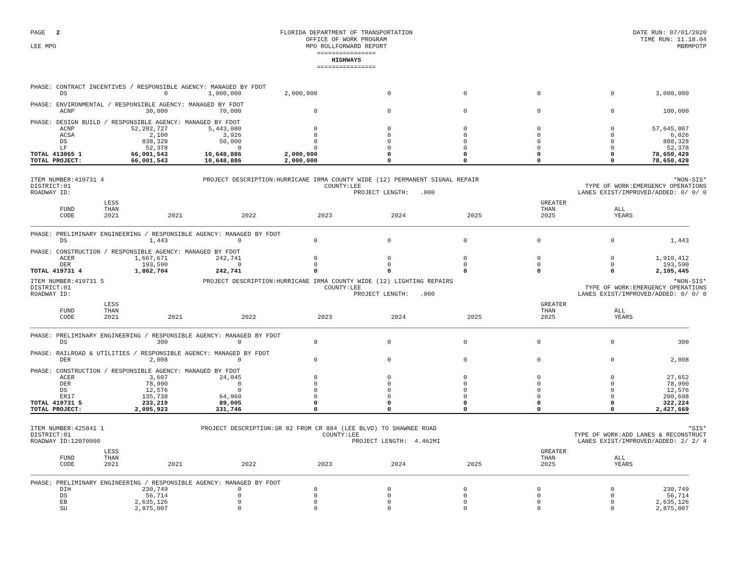PAGE 2
LEE MPO
FLORIDA DEPARTMENT OF TRANSPORTATION
OFFICE OF WORK PROGRAM
MPO ROLLFORWARD REPORT
================
HIGHWAYS
================
DATE RUN: 07/01/2020
TIME RUN: 11.18.04
MBRMPOTP
| PHASE: CONTRACT INCENTIVES / RESPONSIBLE AGENCY: MANAGED BY FDOT | | | | | | | | |
| DS | 0 | 1,000,000 | 2,000,000 | 0 | 0 | 0 | 0 | 3,000,000 |
| PHASE: ENVIRONMENTAL / RESPONSIBLE AGENCY: MANAGED BY FDOT | | | | | | | | |
| ACNP | 30,000 | 70,000 | 0 | 0 | 0 | 0 | 0 | 100,000 |
| PHASE: DESIGN BUILD / RESPONSIBLE AGENCY: MANAGED BY FDOT | | | | | | | | |
| ACNP | 52,202,727 | 5,443,080 | 0 | 0 | 0 | 0 | 0 | 57,645,807 |
| ACSA | 2,100 | 3,926 | 0 | 0 | 0 | 0 | 0 | 6,026 |
| DS | 838,328 | 50,000 | 0 | 0 | 0 | 0 | 0 | 888,328 |
| LF | 52,378 | 0 | 0 | 0 | 0 | 0 | 0 | 52,378 |
| TOTAL 413065 1 | 66,001,543 | 10,648,886 | 2,000,000 | 0 | 0 | 0 | 0 | 78,650,429 |
| TOTAL PROJECT: | 66,001,543 | 10,648,886 | 2,000,000 | 0 | 0 | 0 | 0 | 78,650,429 |
ITEM NUMBER:419731 4
DISTRICT:01
ROADWAY ID:
PROJECT DESCRIPTION:HURRICANE IRMA COUNTY WIDE (12) PERMANENT SIGNAL REPAIR
COUNTY:LEE
PROJECT LENGTH: .000
*NON-SIS*
TYPE OF WORK:EMERGENCY OPERATIONS
LANES EXIST/IMPROVED/ADDED: 0/ 0/ 0
| FUND CODE | LESS THAN 2021 | 2021 | 2022 | 2023 | 2024 | 2025 | GREATER THAN 2025 | ALL YEARS |
| --- | --- | --- | --- | --- | --- | --- | --- | --- |
| PHASE: PRELIMINARY ENGINEERING / RESPONSIBLE AGENCY: MANAGED BY FDOT | | | | | | | | |
| DS | 1,443 | 0 | 0 | 0 | 0 | 0 | 0 | 1,443 |
| PHASE: CONSTRUCTION / RESPONSIBLE AGENCY: MANAGED BY FDOT | | | | | | | | |
| ACER | 1,667,671 | 242,741 | 0 | 0 | 0 | 0 | 0 | 1,910,412 |
| DER | 193,590 | 0 | 0 | 0 | 0 | 0 | 0 | 193,590 |
| TOTAL 419731 4 | 1,862,704 | 242,741 | 0 | 0 | 0 | 0 | 0 | 2,105,445 |
ITEM NUMBER:419731 5
DISTRICT:01
ROADWAY ID:
PROJECT DESCRIPTION:HURRICANE IRMA COUNTY WIDE (12) LIGHTING REPAIRS
COUNTY:LEE
PROJECT LENGTH: .000
*NON-SIS*
TYPE OF WORK:EMERGENCY OPERATIONS
LANES EXIST/IMPROVED/ADDED: 0/ 0/ 0
| FUND CODE | LESS THAN 2021 | 2021 | 2022 | 2023 | 2024 | 2025 | GREATER THAN 2025 | ALL YEARS |
| --- | --- | --- | --- | --- | --- | --- | --- | --- |
| PHASE: PRELIMINARY ENGINEERING / RESPONSIBLE AGENCY: MANAGED BY FDOT | | | | | | | | |
| DS | 300 | 0 | 0 | 0 | 0 | 0 | 0 | 300 |
| PHASE: RAILROAD & UTILITIES / RESPONSIBLE AGENCY: MANAGED BY FDOT | | | | | | | | |
| DER | 2,008 | 0 | 0 | 0 | 0 | 0 | 0 | 2,008 |
| PHASE: CONSTRUCTION / RESPONSIBLE AGENCY: MANAGED BY FDOT | | | | | | | | |
| ACER | 3,607 | 24,045 | 0 | 0 | 0 | 0 | 0 | 27,652 |
| DER | 78,990 | 0 | 0 | 0 | 0 | 0 | 0 | 78,990 |
| DS | 12,576 | 0 | 0 | 0 | 0 | 0 | 0 | 12,576 |
| ER17 | 135,738 | 64,960 | 0 | 0 | 0 | 0 | 0 | 200,698 |
| TOTAL 419731 5 | 233,219 | 89,005 | 0 | 0 | 0 | 0 | 0 | 322,224 |
| TOTAL PROJECT: | 2,095,923 | 331,746 | 0 | 0 | 0 | 0 | 0 | 2,427,669 |
ITEM NUMBER:425841 1
DISTRICT:01
ROADWAY ID:12070000
PROJECT DESCRIPTION:SR 82 FROM CR 884 (LEE BLVD) TO SHAWNEE ROAD
COUNTY:LEE
PROJECT LENGTH: 4.462MI
*SIS*
TYPE OF WORK:ADD LANES & RECONSTRUCT
LANES EXIST/IMPROVED/ADDED: 2/ 2/ 4
| FUND CODE | LESS THAN 2021 | 2021 | 2022 | 2023 | 2024 | 2025 | GREATER THAN 2025 | ALL YEARS |
| --- | --- | --- | --- | --- | --- | --- | --- | --- |
| PHASE: PRELIMINARY ENGINEERING / RESPONSIBLE AGENCY: MANAGED BY FDOT | | | | | | | | |
| DIH | 230,749 | 0 | 0 | 0 | 0 | 0 | 0 | 230,749 |
| DS | 56,714 | 0 | 0 | 0 | 0 | 0 | 0 | 56,714 |
| EB | 2,635,126 | 0 | 0 | 0 | 0 | 0 | 0 | 2,635,126 |
| SU | 2,875,007 | 0 | 0 | 0 | 0 | 0 | 0 | 2,875,007 |